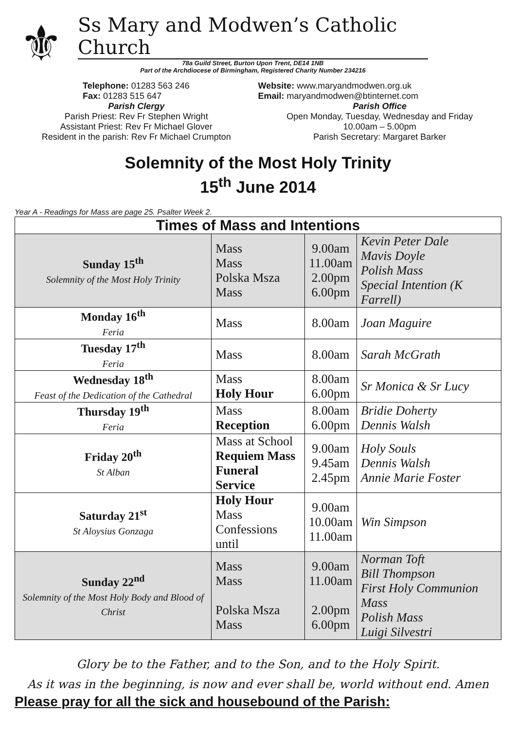⚜
Ss Mary and Modwen’s Catholic Church
78a Guild Street, Burton Upon Trent, DE14 1NB
Part of the Archdiocese of Birmingham, Registered Charity Number 234216
Telephone: 01283 563 246
Fax: 01283 515 647
Parish Clergy
Parish Priest: Rev Fr Stephen Wright
Assistant Priest: Rev Fr Michael Glover
Resident in the parish: Rev Fr Michael Crumpton
Website: www.maryandmodwen.org.uk
Email: maryandmodwen@btinternet.com
Parish Office
Open Monday, Tuesday, Wednesday and Friday
10.00am – 5.00pm
Parish Secretary: Margaret Barker
Solemnity of the Most Holy Trinity
15<sup>th</sup> June 2014
Year A - Readings for Mass are page 25. Psalter Week 2.
| Times of Mass and Intentions | | | |
| --- | --- | --- | --- |
| Sunday 15<sup>th</sup> Solemnity of the Most Holy Trinity | Mass Mass Polska Msza Mass | 9.00am 11.00am 2.00pm 6.00pm | Kevin Peter Dale Mavis Doyle Polish Mass Special Intention (K Farrell) |
| Monday 16<sup>th</sup> Feria | Mass | 8.00am | Joan Maguire |
| Tuesday 17<sup>th</sup> Feria | Mass | 8.00am | Sarah McGrath |
| Wednesday 18<sup>th</sup> Feast of the Dedication of the Cathedral | Mass Holy Hour | 8.00am 6.00pm | Sr Monica & Sr Lucy |
| Thursday 19<sup>th</sup> Feria | Mass Reception | 8.00am 6.00pm | Bridie Doherty Dennis Walsh |
| Friday 20<sup>th</sup> St Alban | Mass at School Requiem Mass Funeral Service | 9.00am 9.45am 2.45pm | Holy Souls Dennis Walsh Annie Marie Foster |
| Saturday 21<sup>st</sup> St Aloysius Gonzaga | Holy Hour Mass Confessions until | 9.00am 10.00am 11.00am | Win Simpson |
| Sunday 22<sup>nd</sup> Solemnity of the Most Holy Body and Blood of Christ | Mass Mass Polska Msza Mass | 9.00am 11.00am 2.00pm 6.00pm | Norman Toft Bill Thompson First Holy Communion Mass Polish Mass Luigi Silvestri |
Glory be to the Father, and to the Son, and to the Holy Spirit.
As it was in the beginning, is now and ever shall be, world without end. Amen
Please pray for all the sick and housebound of the Parish: